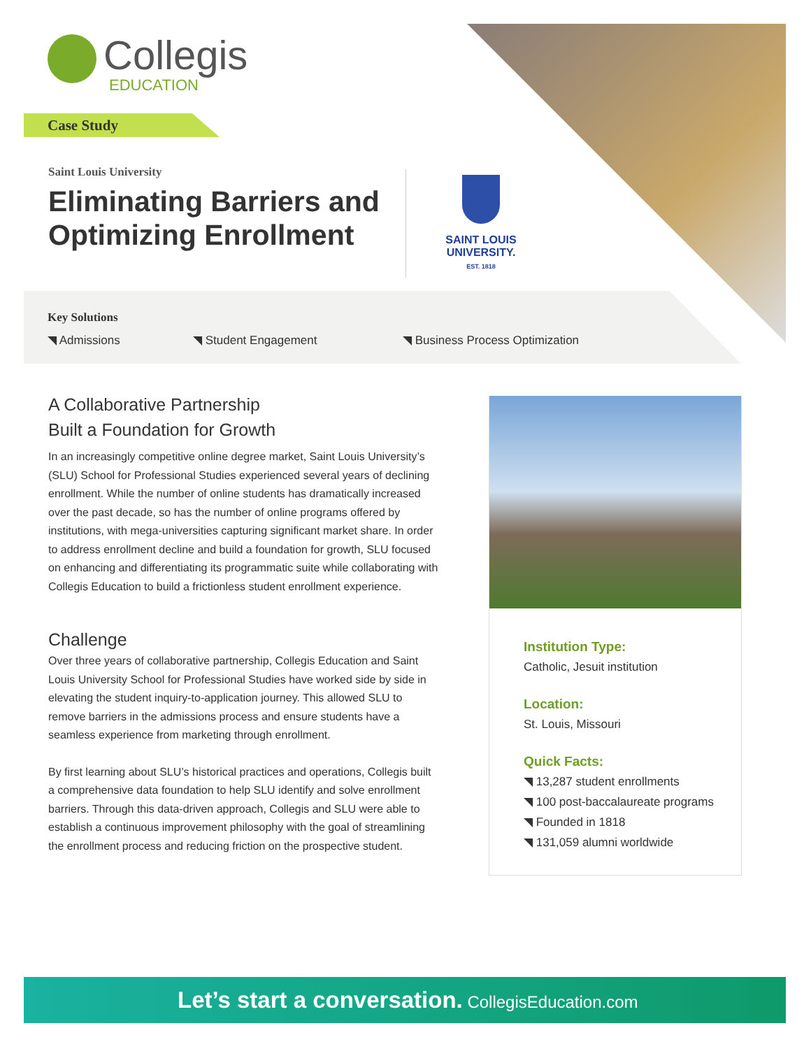Collegis
EDUCATION
Case Study
Saint Louis University
Eliminating Barriers and
Optimizing Enrollment
SAINT LOUIS
UNIVERSITY.
EST. 1818
Key Solutions
◥ Admissions ◥ Student Engagement ◥ Business Process Optimization
A Collaborative Partnership
Built a Foundation for Growth
In an increasingly competitive online degree market, Saint Louis University’s (SLU) School for Professional Studies experienced several years of declining enrollment. While the number of online students has dramatically increased over the past decade, so has the number of online programs offered by institutions, with mega-universities capturing significant market share. In order to address enrollment decline and build a foundation for growth, SLU focused on enhancing and differentiating its programmatic suite while collaborating with Collegis Education to build a frictionless student enrollment experience.
Challenge
Over three years of collaborative partnership, Collegis Education and Saint Louis University School for Professional Studies have worked side by side in elevating the student inquiry-to-application journey. This allowed SLU to remove barriers in the admissions process and ensure students have a seamless experience from marketing through enrollment.
By first learning about SLU’s historical practices and operations, Collegis built a comprehensive data foundation to help SLU identify and solve enrollment barriers. Through this data-driven approach, Collegis and SLU were able to establish a continuous improvement philosophy with the goal of streamlining the enrollment process and reducing friction on the prospective student.
Institution Type:
Catholic, Jesuit institution
Location:
St. Louis, Missouri
Quick Facts:
◥ 13,287 student enrollments
◥ 100 post-baccalaureate programs
◥ Founded in 1818
◥ 131,059 alumni worldwide
Let’s start a conversation. CollegisEducation.com